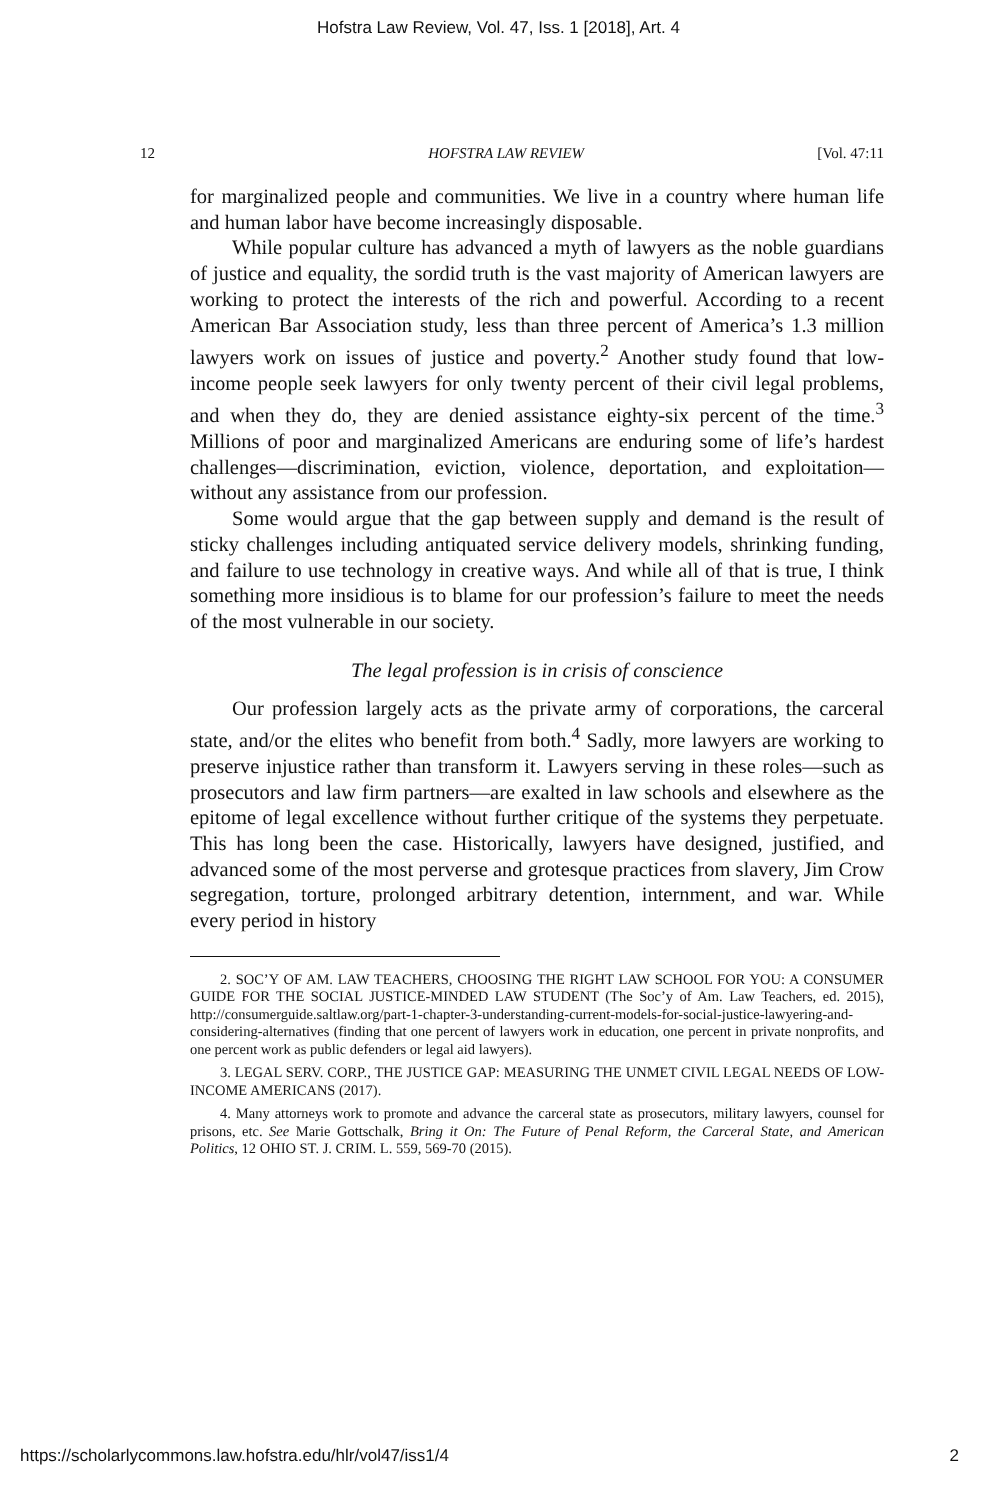Hofstra Law Review, Vol. 47, Iss. 1 [2018], Art. 4
12 HOFSTRA LAW REVIEW [Vol. 47:11
for marginalized people and communities. We live in a country where human life and human labor have become increasingly disposable.
While popular culture has advanced a myth of lawyers as the noble guardians of justice and equality, the sordid truth is the vast majority of American lawyers are working to protect the interests of the rich and powerful. According to a recent American Bar Association study, less than three percent of America’s 1.3 million lawyers work on issues of justice and poverty.<sup>2</sup> Another study found that low-income people seek lawyers for only twenty percent of their civil legal problems, and when they do, they are denied assistance eighty-six percent of the time.<sup>3</sup> Millions of poor and marginalized Americans are enduring some of life’s hardest challenges—discrimination, eviction, violence, deportation, and exploitation—without any assistance from our profession.
Some would argue that the gap between supply and demand is the result of sticky challenges including antiquated service delivery models, shrinking funding, and failure to use technology in creative ways. And while all of that is true, I think something more insidious is to blame for our profession’s failure to meet the needs of the most vulnerable in our society.
The legal profession is in crisis of conscience
Our profession largely acts as the private army of corporations, the carceral state, and/or the elites who benefit from both.<sup>4</sup> Sadly, more lawyers are working to preserve injustice rather than transform it. Lawyers serving in these roles—such as prosecutors and law firm partners—are exalted in law schools and elsewhere as the epitome of legal excellence without further critique of the systems they perpetuate. This has long been the case. Historically, lawyers have designed, justified, and advanced some of the most perverse and grotesque practices from slavery, Jim Crow segregation, torture, prolonged arbitrary detention, internment, and war. While every period in history
2. SOC’Y OF AM. LAW TEACHERS, CHOOSING THE RIGHT LAW SCHOOL FOR YOU: A CONSUMER GUIDE FOR THE SOCIAL JUSTICE-MINDED LAW STUDENT (The Soc’y of Am. Law Teachers, ed. 2015), http://consumerguide.saltlaw.org/part-1-chapter-3-understanding-current-models-for-social-justice-lawyering-and-considering-alternatives (finding that one percent of lawyers work in education, one percent in private nonprofits, and one percent work as public defenders or legal aid lawyers).
3. LEGAL SERV. CORP., THE JUSTICE GAP: MEASURING THE UNMET CIVIL LEGAL NEEDS OF LOW-INCOME AMERICANS (2017).
4. Many attorneys work to promote and advance the carceral state as prosecutors, military lawyers, counsel for prisons, etc. See Marie Gottschalk, Bring it On: The Future of Penal Reform, the Carceral State, and American Politics, 12 OHIO ST. J. CRIM. L. 559, 569-70 (2015).
https://scholarlycommons.law.hofstra.edu/hlr/vol47/iss1/4 2